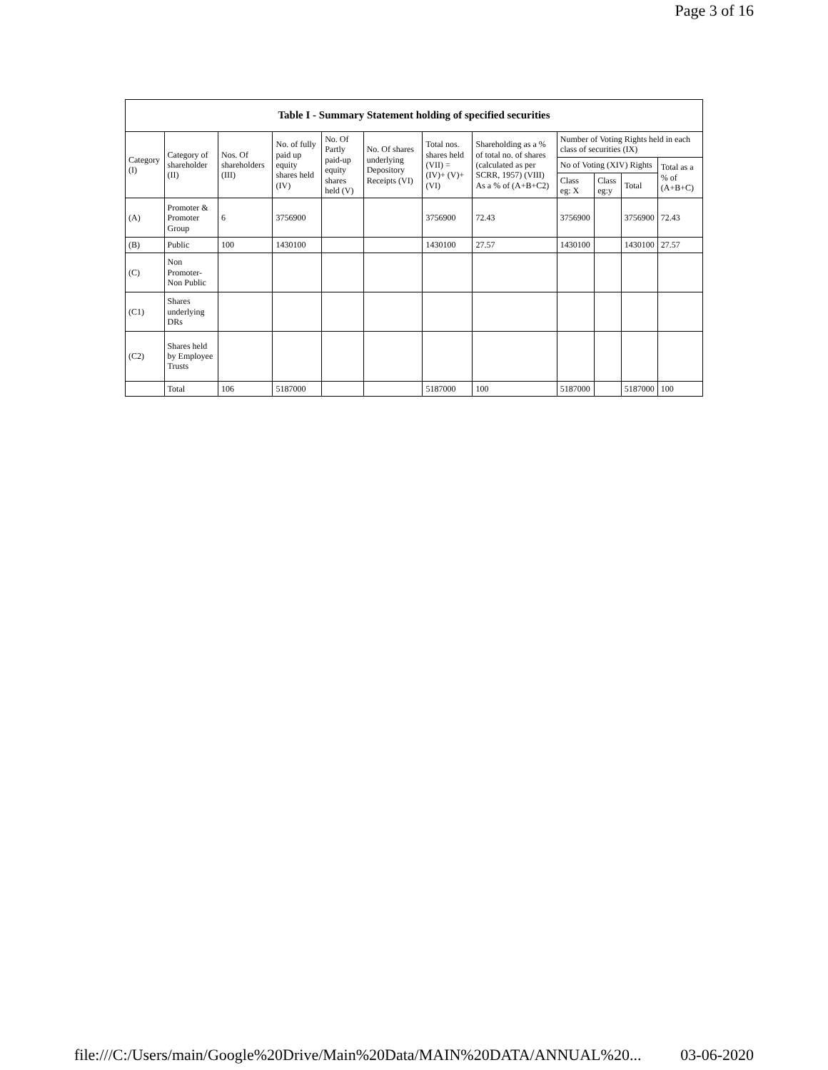Page 3 of 16
| Table I - Summary Statement holding of specified securities | | | | | | | | | | | |
| --- | --- | --- | --- | --- | --- | --- | --- | --- | --- | --- | --- |
| Category (I) | Category of shareholder (II) | Nos. Of shareholders (III) | No. of fully paid up equity shares held (IV) | No. Of Partly paid-up equity shares held (V) | No. Of shares underlying Depository Receipts (VI) | Total nos. shares held (VII) = (IV)+ (V)+ (VI) | Shareholding as a % of total no. of shares (calculated as per SCRR, 1957) (VIII) As a % of (A+B+C2) | Number of Voting Rights held in each class of securities (IX) | | | |
| | | | | | | | | No of Voting (XIV) Rights | | | Total as a % of (A+B+C) |
| | | | | | | | | Class eg: X | Class eg:y | Total | |
| (A) | Promoter & Promoter Group | 6 | 3756900 | | | 3756900 | 72.43 | 3756900 | | 3756900 | 72.43 |
| (B) | Public | 100 | 1430100 | | | 1430100 | 27.57 | 1430100 | | 1430100 | 27.57 |
| (C) | Non Promoter- Non Public | | | | | | | | | | |
| (C1) | Shares underlying DRs | | | | | | | | | | |
| (C2) | Shares held by Employee Trusts | | | | | | | | | | |
| | Total | 106 | 5187000 | | | 5187000 | 100 | 5187000 | | 5187000 | 100 |
file:///C:/Users/main/Google%20Drive/Main%20Data/MAIN%20DATA/ANNUAL%20... 03-06-2020